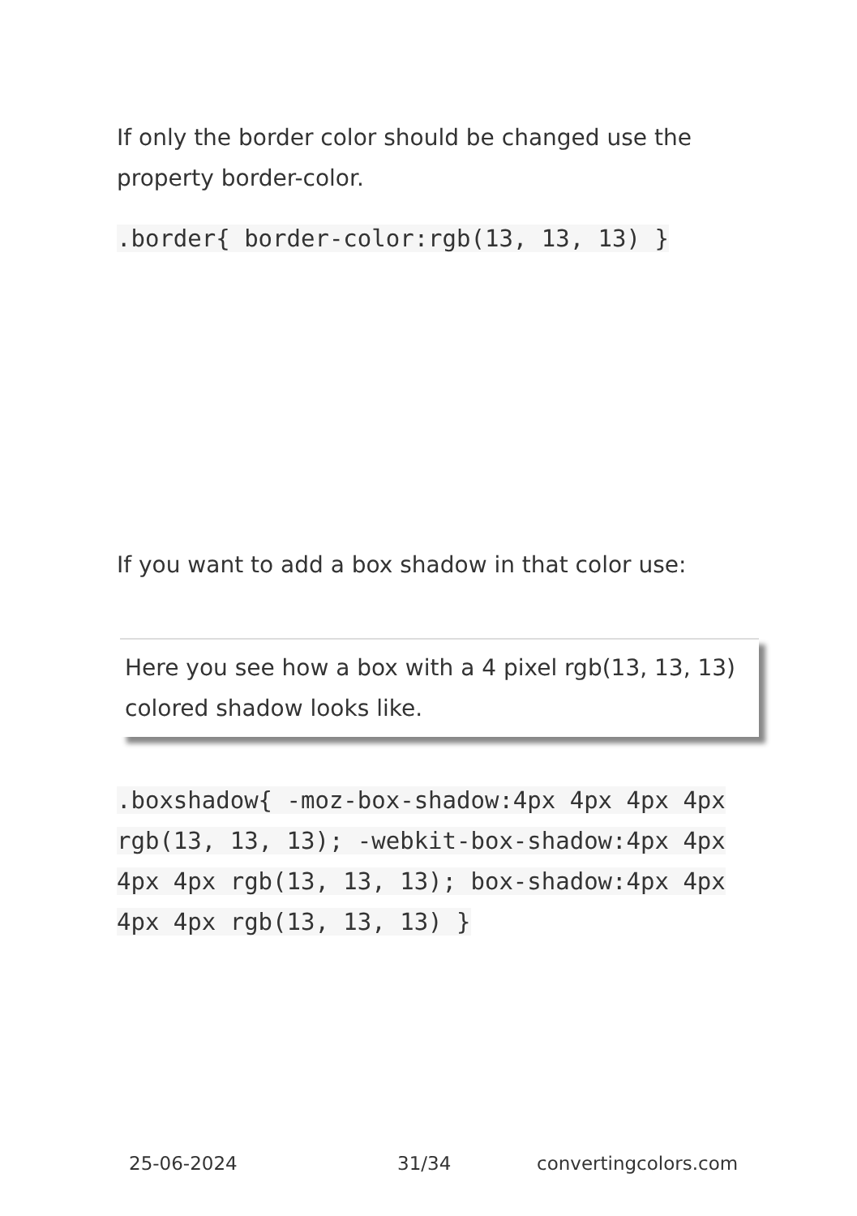If only the border color should be changed use the property border-color.
.border{ border-color:rgb(13, 13, 13) }
If you want to add a box shadow in that color use:
Here you see how a box with a 4 pixel rgb(13, 13, 13) colored shadow looks like.
.boxshadow{ -moz-box-shadow:4px 4px 4px 4px rgb(13, 13, 13); -webkit-box-shadow:4px 4px 4px 4px rgb(13, 13, 13); box-shadow:4px 4px 4px 4px rgb(13, 13, 13) }
25-06-2024 31/34 convertingcolors.com